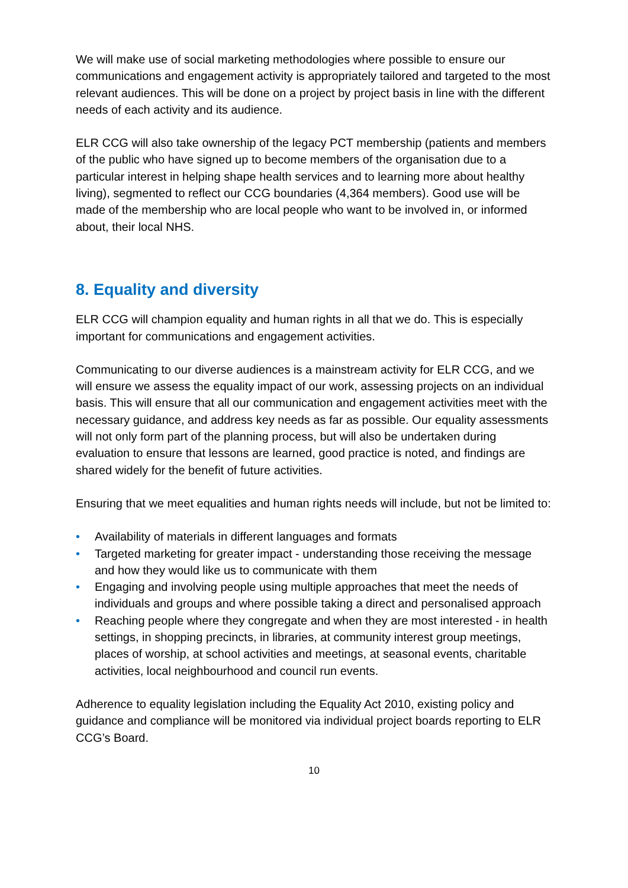We will make use of social marketing methodologies where possible to ensure our communications and engagement activity is appropriately tailored and targeted to the most relevant audiences. This will be done on a project by project basis in line with the different needs of each activity and its audience.
ELR CCG will also take ownership of the legacy PCT membership (patients and members of the public who have signed up to become members of the organisation due to a particular interest in helping shape health services and to learning more about healthy living), segmented to reflect our CCG boundaries (4,364 members). Good use will be made of the membership who are local people who want to be involved in, or informed about, their local NHS.
8. Equality and diversity
ELR CCG will champion equality and human rights in all that we do. This is especially important for communications and engagement activities.
Communicating to our diverse audiences is a mainstream activity for ELR CCG, and we will ensure we assess the equality impact of our work, assessing projects on an individual basis. This will ensure that all our communication and engagement activities meet with the necessary guidance, and address key needs as far as possible. Our equality assessments will not only form part of the planning process, but will also be undertaken during evaluation to ensure that lessons are learned, good practice is noted, and findings are shared widely for the benefit of future activities.
Ensuring that we meet equalities and human rights needs will include, but not be limited to:
• Availability of materials in different languages and formats
• Targeted marketing for greater impact - understanding those receiving the message and how they would like us to communicate with them
• Engaging and involving people using multiple approaches that meet the needs of individuals and groups and where possible taking a direct and personalised approach
• Reaching people where they congregate and when they are most interested - in health settings, in shopping precincts, in libraries, at community interest group meetings, places of worship, at school activities and meetings, at seasonal events, charitable activities, local neighbourhood and council run events.
Adherence to equality legislation including the Equality Act 2010, existing policy and guidance and compliance will be monitored via individual project boards reporting to ELR CCG’s Board.
10